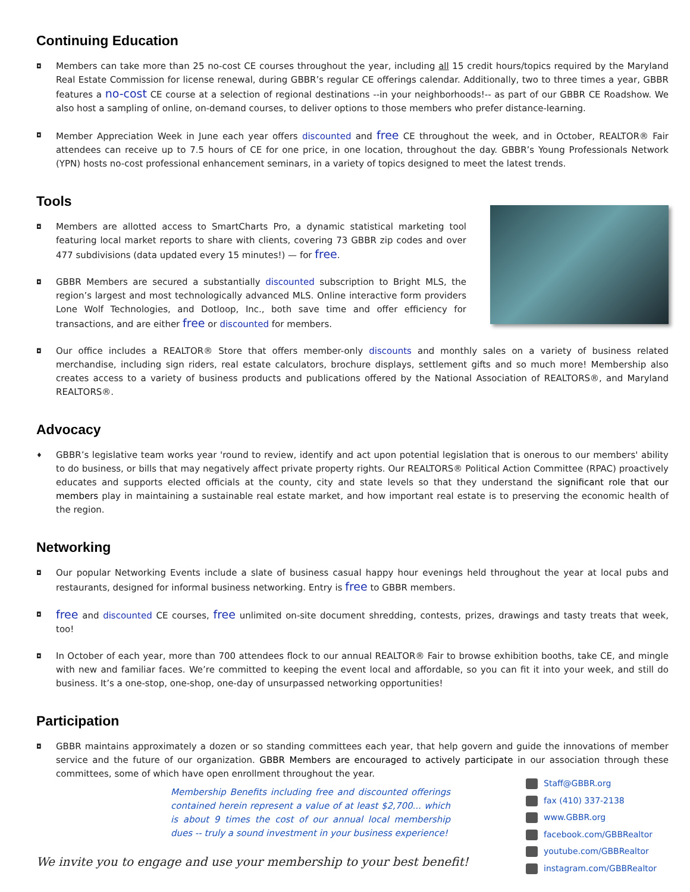Continuing Education
◘
Members can take more than 25 no-cost CE courses throughout the year, including all 15 credit hours/topics required by the Maryland Real Estate Commission for license renewal, during GBBR’s regular CE offerings calendar. Additionally, two to three times a year, GBBR features a no-cost CE course at a selection of regional destinations --in your neighborhoods!-- as part of our GBBR CE Roadshow. We also host a sampling of online, on-demand courses, to deliver options to those members who prefer distance-learning.
◘
Member Appreciation Week in June each year offers discounted and free CE throughout the week, and in October, REALTOR® Fair attendees can receive up to 7.5 hours of CE for one price, in one location, throughout the day. GBBR’s Young Professionals Network (YPN) hosts no-cost professional enhancement seminars, in a variety of topics designed to meet the latest trends.
Tools
◘
Members are allotted access to SmartCharts Pro, a dynamic statistical marketing tool featuring local market reports to share with clients, covering 73 GBBR zip codes and over 477 subdivisions (data updated every 15 minutes!) — for free.
◘
GBBR Members are secured a substantially discounted subscription to Bright MLS, the region’s largest and most technologically advanced MLS. Online interactive form providers Lone Wolf Technologies, and Dotloop, Inc., both save time and offer efficiency for transactions, and are either free or discounted for members.
◘
Our office includes a REALTOR® Store that offers member-only discounts and monthly sales on a variety of business related merchandise, including sign riders, real estate calculators, brochure displays, settlement gifts and so much more! Membership also creates access to a variety of business products and publications offered by the National Association of REALTORS®, and Maryland REALTORS®.
Advocacy
♦
GBBR’s legislative team works year 'round to review, identify and act upon potential legislation that is onerous to our members' ability to do business, or bills that may negatively affect private property rights. Our REALTORS® Political Action Committee (RPAC) proactively educates and supports elected officials at the county, city and state levels so that they understand the significant role that our members play in maintaining a sustainable real estate market, and how important real estate is to preserving the economic health of the region.
Networking
◘
Our popular Networking Events include a slate of business casual happy hour evenings held throughout the year at local pubs and restaurants, designed for informal business networking. Entry is free to GBBR members.
◘
free and discounted CE courses, free unlimited on-site document shredding, contests, prizes, drawings and tasty treats that week, too!
◘
In October of each year, more than 700 attendees flock to our annual REALTOR® Fair to browse exhibition booths, take CE, and mingle with new and familiar faces. We’re committed to keeping the event local and affordable, so you can fit it into your week, and still do business. It’s a one-stop, one-shop, one-day of unsurpassed networking opportunities!
Participation
◘
GBBR maintains approximately a dozen or so standing committees each year, that help govern and guide the innovations of member service and the future of our organization. GBBR Members are encouraged to actively participate in our association through these committees, some of which have open enrollment throughout the year.
Staff@GBBR.org
fax (410) 337-2138
www.GBBR.org
facebook.com/GBBRealtor
youtube.com/GBBRealtor
instagram.com/GBBRealtor
Membership Benefits including free and discounted offerings contained herein represent a value of at least $2,700... which is about 9 times the cost of our annual local membership dues -- truly a sound investment in your business experience!
We invite you to engage and use your membership to your best benefit!